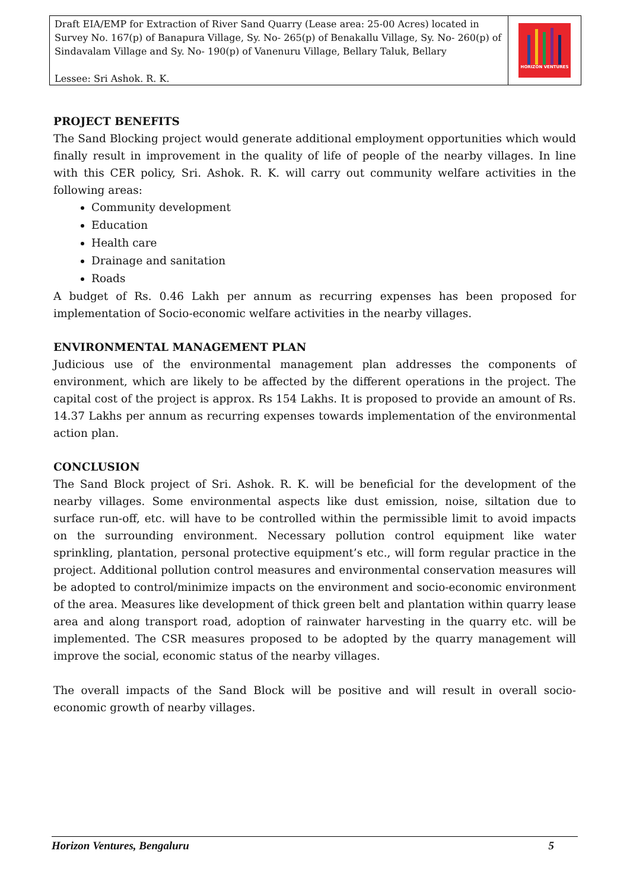Draft EIA/EMP for Extraction of River Sand Quarry (Lease area: 25-00 Acres) located in Survey No. 167(p) of Banapura Village, Sy. No- 265(p) of Benakallu Village, Sy. No- 260(p) of Sindavalam Village and Sy. No- 190(p) of Vanenuru Village, Bellary Taluk, Bellary
Lessee: Sri Ashok. R. K.
HORIZON VENTURES
PROJECT BENEFITS
The Sand Blocking project would generate additional employment opportunities which would finally result in improvement in the quality of life of people of the nearby villages. In line with this CER policy, Sri. Ashok. R. K. will carry out community welfare activities in the following areas:
Community development
Education
Health care
Drainage and sanitation
Roads
A budget of Rs. 0.46 Lakh per annum as recurring expenses has been proposed for implementation of Socio-economic welfare activities in the nearby villages.
ENVIRONMENTAL MANAGEMENT PLAN
Judicious use of the environmental management plan addresses the components of environment, which are likely to be affected by the different operations in the project. The capital cost of the project is approx. Rs 154 Lakhs. It is proposed to provide an amount of Rs. 14.37 Lakhs per annum as recurring expenses towards implementation of the environmental action plan.
CONCLUSION
The Sand Block project of Sri. Ashok. R. K. will be beneficial for the development of the nearby villages. Some environmental aspects like dust emission, noise, siltation due to surface run-off, etc. will have to be controlled within the permissible limit to avoid impacts on the surrounding environment. Necessary pollution control equipment like water sprinkling, plantation, personal protective equipment’s etc., will form regular practice in the project. Additional pollution control measures and environmental conservation measures will be adopted to control/minimize impacts on the environment and socio-economic environment of the area. Measures like development of thick green belt and plantation within quarry lease area and along transport road, adoption of rainwater harvesting in the quarry etc. will be implemented. The CSR measures proposed to be adopted by the quarry management will improve the social, economic status of the nearby villages.
The overall impacts of the Sand Block will be positive and will result in overall socio-economic growth of nearby villages.
Horizon Ventures, Bengaluru 5